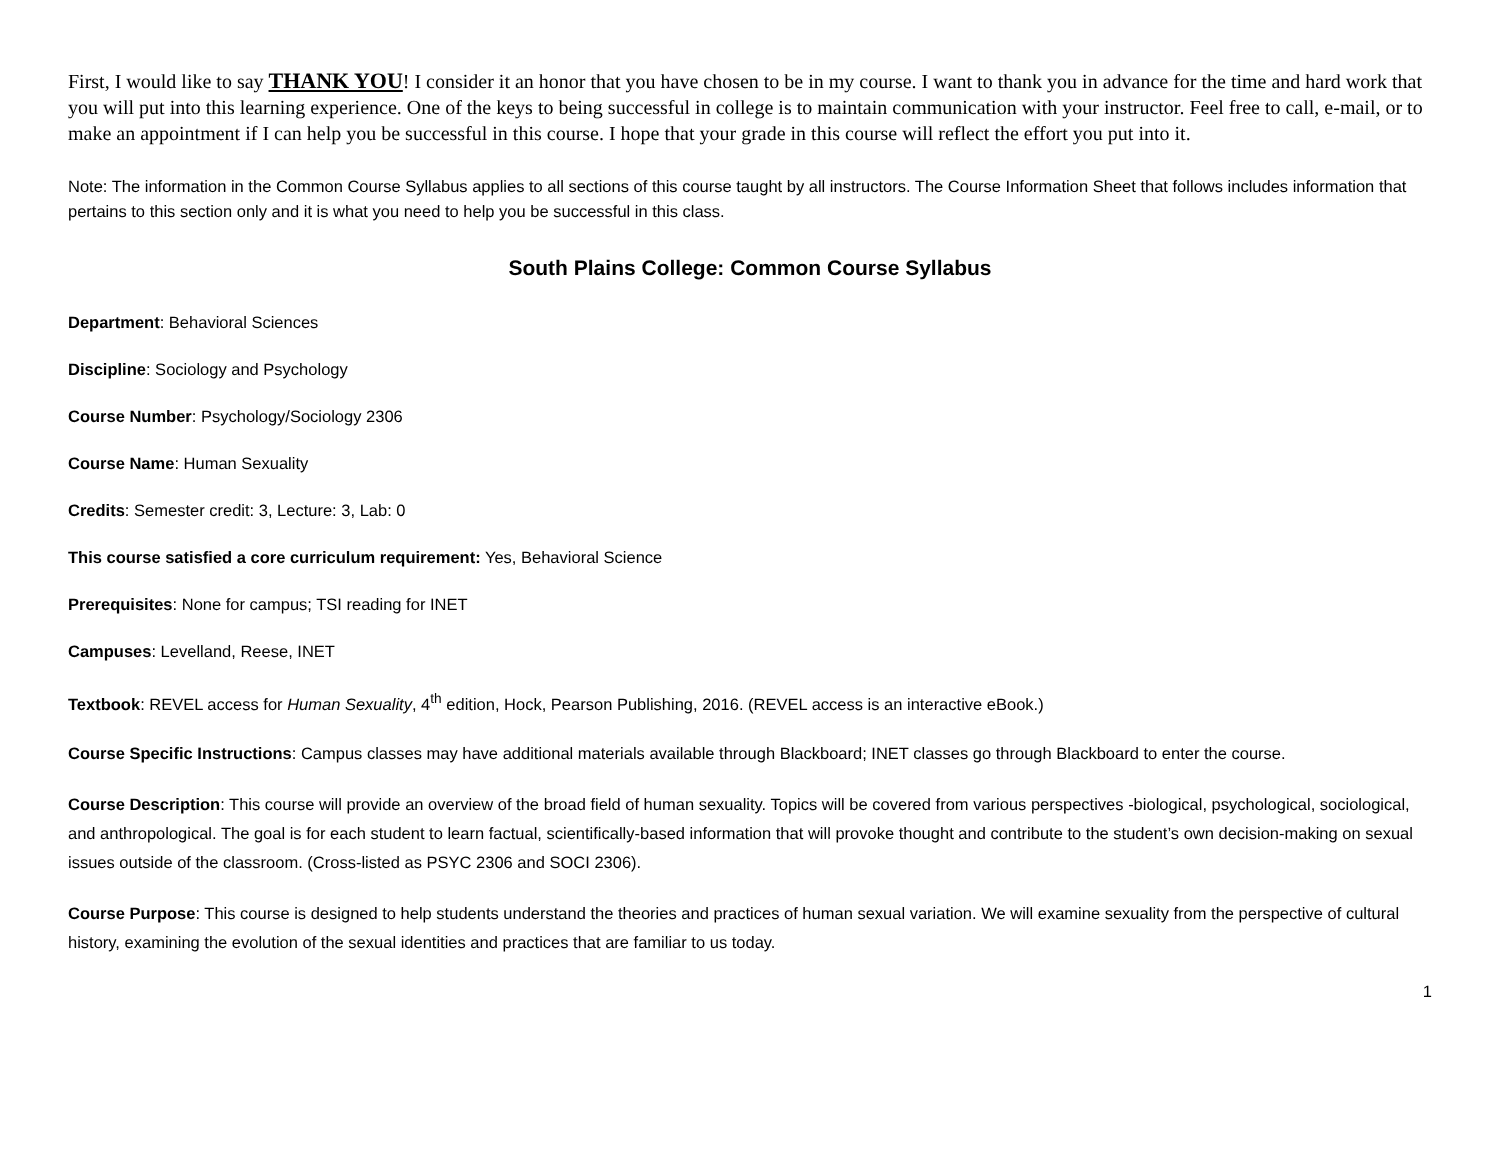First, I would like to say THANK YOU! I consider it an honor that you have chosen to be in my course. I want to thank you in advance for the time and hard work that you will put into this learning experience. One of the keys to being successful in college is to maintain communication with your instructor. Feel free to call, e-mail, or to make an appointment if I can help you be successful in this course. I hope that your grade in this course will reflect the effort you put into it.
Note: The information in the Common Course Syllabus applies to all sections of this course taught by all instructors. The Course Information Sheet that follows includes information that pertains to this section only and it is what you need to help you be successful in this class.
South Plains College: Common Course Syllabus
Department: Behavioral Sciences
Discipline: Sociology and Psychology
Course Number: Psychology/Sociology 2306
Course Name: Human Sexuality
Credits: Semester credit: 3, Lecture: 3, Lab: 0
This course satisfied a core curriculum requirement: Yes, Behavioral Science
Prerequisites: None for campus; TSI reading for INET
Campuses: Levelland, Reese, INET
Textbook: REVEL access for Human Sexuality, 4<sup>th</sup> edition, Hock, Pearson Publishing, 2016. (REVEL access is an interactive eBook.)
Course Specific Instructions: Campus classes may have additional materials available through Blackboard; INET classes go through Blackboard to enter the course.
Course Description: This course will provide an overview of the broad field of human sexuality. Topics will be covered from various perspectives -biological, psychological, sociological, and anthropological. The goal is for each student to learn factual, scientifically-based information that will provoke thought and contribute to the student’s own decision-making on sexual issues outside of the classroom. (Cross-listed as PSYC 2306 and SOCI 2306).
Course Purpose: This course is designed to help students understand the theories and practices of human sexual variation. We will examine sexuality from the perspective of cultural history, examining the evolution of the sexual identities and practices that are familiar to us today.
1